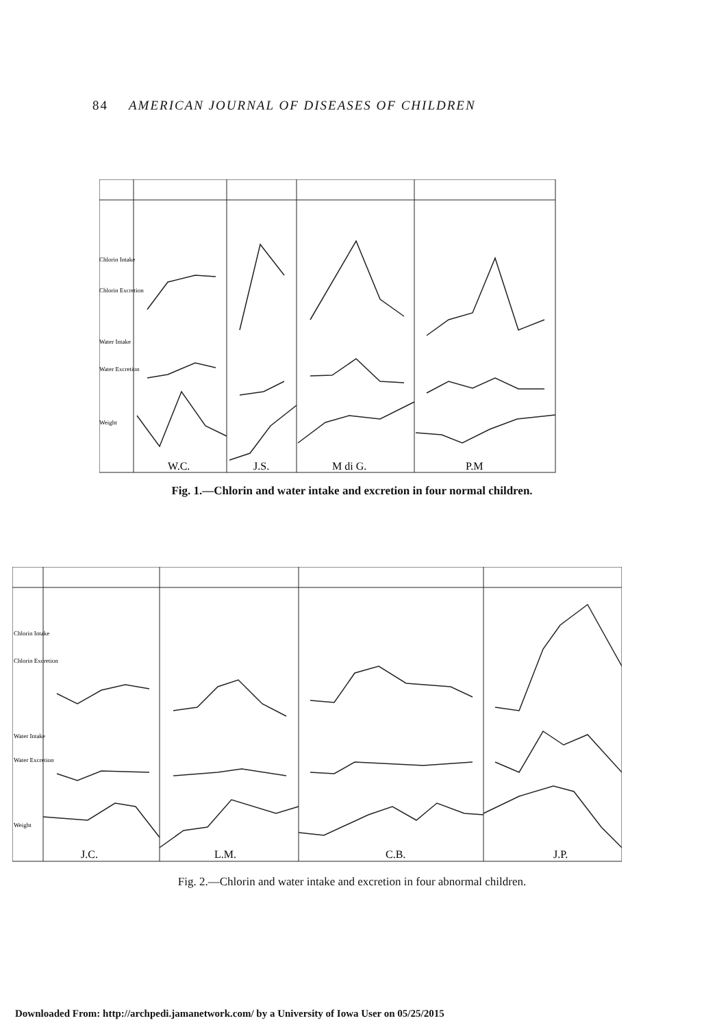84 AMERICAN JOURNAL OF DISEASES OF CHILDREN
Chlorin Intake
Chlorin Excretion
Water Intake
Water Excretion
Weight
W.C.
J.S.
M di G.
P.M
Fig. 1.—Chlorin and water intake and excretion in four normal children.
Chlorin Intake
Chlorin Excretion
Water Intake
Water Excretion
Weight
J.C.
L.M.
C.B.
J.P.
Fig. 2.—Chlorin and water intake and excretion in four abnormal children.
Downloaded From: http://archpedi.jamanetwork.com/ by a University of Iowa User on 05/25/2015